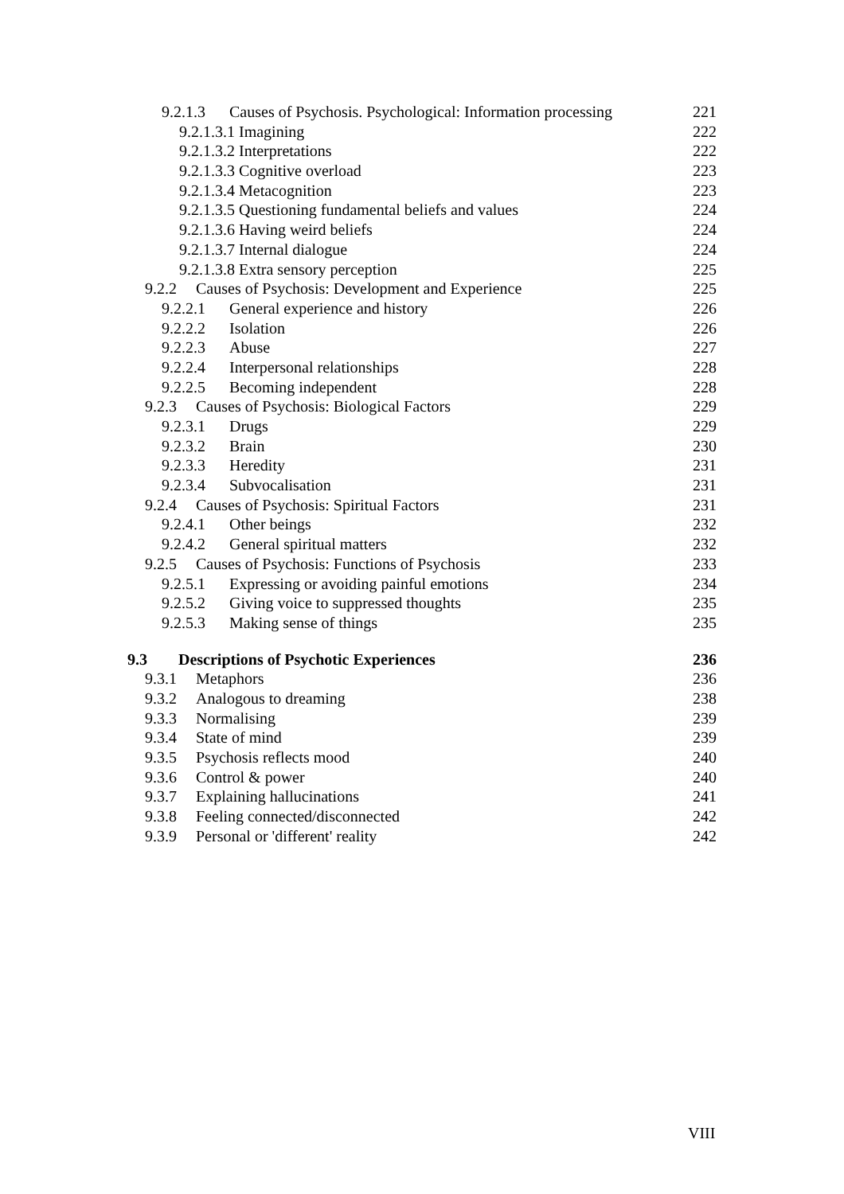9.2.1.3 Causes of Psychosis. Psychological: Information processing 221
9.2.1.3.1 Imagining 222
9.2.1.3.2 Interpretations 222
9.2.1.3.3 Cognitive overload 223
9.2.1.3.4 Metacognition 223
9.2.1.3.5 Questioning fundamental beliefs and values 224
9.2.1.3.6 Having weird beliefs 224
9.2.1.3.7 Internal dialogue 224
9.2.1.3.8 Extra sensory perception 225
9.2.2 Causes of Psychosis: Development and Experience 225
9.2.2.1 General experience and history 226
9.2.2.2 Isolation 226
9.2.2.3 Abuse 227
9.2.2.4 Interpersonal relationships 228
9.2.2.5 Becoming independent 228
9.2.3 Causes of Psychosis: Biological Factors 229
9.2.3.1 Drugs 229
9.2.3.2 Brain 230
9.2.3.3 Heredity 231
9.2.3.4 Subvocalisation 231
9.2.4 Causes of Psychosis: Spiritual Factors 231
9.2.4.1 Other beings 232
9.2.4.2 General spiritual matters 232
9.2.5 Causes of Psychosis: Functions of Psychosis 233
9.2.5.1 Expressing or avoiding painful emotions 234
9.2.5.2 Giving voice to suppressed thoughts 235
9.2.5.3 Making sense of things 235
9.3 Descriptions of Psychotic Experiences 236
9.3.1 Metaphors 236
9.3.2 Analogous to dreaming 238
9.3.3 Normalising 239
9.3.4 State of mind 239
9.3.5 Psychosis reflects mood 240
9.3.6 Control & power 240
9.3.7 Explaining hallucinations 241
9.3.8 Feeling connected/disconnected 242
9.3.9 Personal or 'different' reality 242
VIII